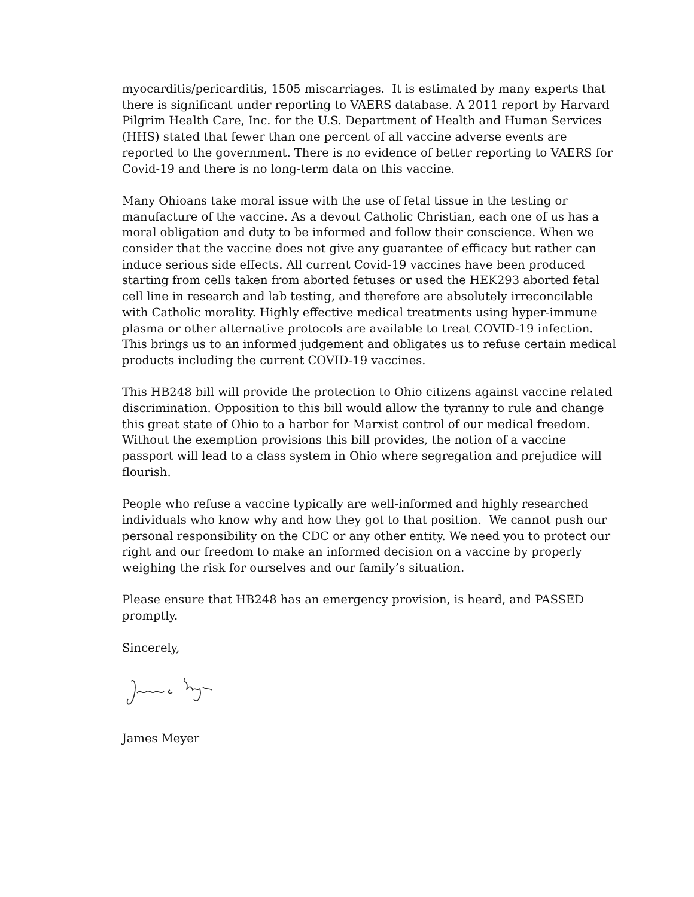myocarditis/pericarditis, 1505 miscarriages. It is estimated by many experts that there is significant under reporting to VAERS database. A 2011 report by Harvard Pilgrim Health Care, Inc. for the U.S. Department of Health and Human Services (HHS) stated that fewer than one percent of all vaccine adverse events are reported to the government. There is no evidence of better reporting to VAERS for Covid-19 and there is no long-term data on this vaccine.
Many Ohioans take moral issue with the use of fetal tissue in the testing or manufacture of the vaccine. As a devout Catholic Christian, each one of us has a moral obligation and duty to be informed and follow their conscience. When we consider that the vaccine does not give any guarantee of efficacy but rather can induce serious side effects. All current Covid-19 vaccines have been produced starting from cells taken from aborted fetuses or used the HEK293 aborted fetal cell line in research and lab testing, and therefore are absolutely irreconcilable with Catholic morality. Highly effective medical treatments using hyper-immune plasma or other alternative protocols are available to treat COVID-19 infection. This brings us to an informed judgement and obligates us to refuse certain medical products including the current COVID-19 vaccines.
This HB248 bill will provide the protection to Ohio citizens against vaccine related discrimination. Opposition to this bill would allow the tyranny to rule and change this great state of Ohio to a harbor for Marxist control of our medical freedom. Without the exemption provisions this bill provides, the notion of a vaccine passport will lead to a class system in Ohio where segregation and prejudice will flourish.
People who refuse a vaccine typically are well-informed and highly researched individuals who know why and how they got to that position. We cannot push our personal responsibility on the CDC or any other entity. We need you to protect our right and our freedom to make an informed decision on a vaccine by properly weighing the risk for ourselves and our family’s situation.
Please ensure that HB248 has an emergency provision, is heard, and PASSED promptly.
Sincerely,
James Meyer